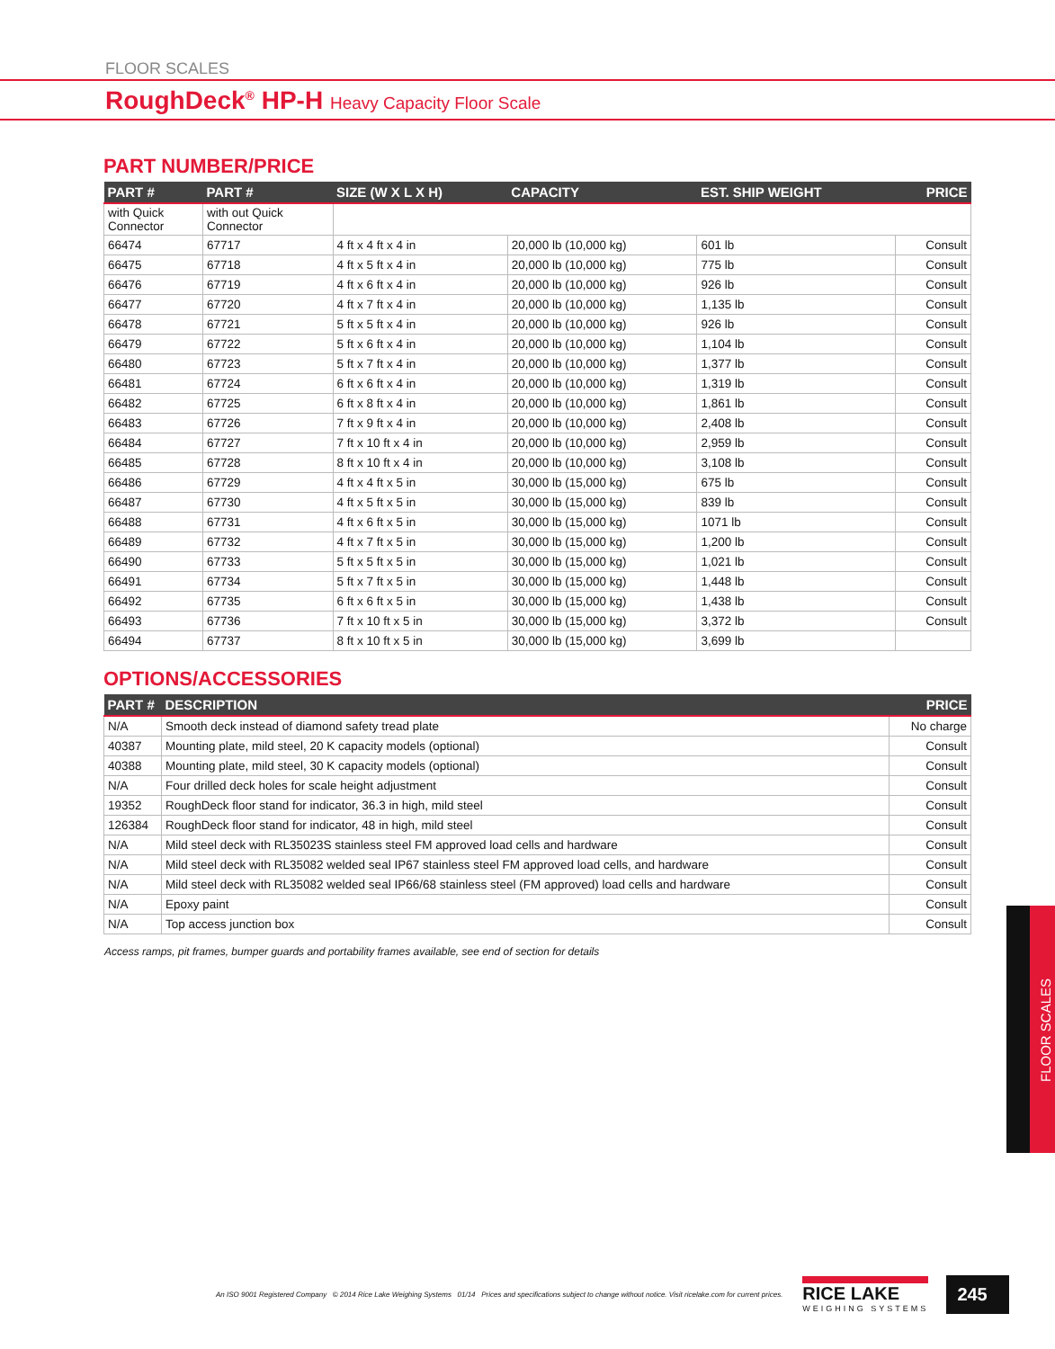FLOOR SCALES
RoughDeck<sup>®</sup> HP-H Heavy Capacity Floor Scale
PART NUMBER/PRICE
| PART # | PART # | SIZE (W X L X H) | CAPACITY | EST. SHIP WEIGHT | PRICE |
| --- | --- | --- | --- | --- | --- |
| with Quick Connector | with out Quick Connector | | | | |
| 66474 | 67717 | 4 ft x 4 ft x 4 in | 20,000 lb (10,000 kg) | 601 lb | Consult |
| 66475 | 67718 | 4 ft x 5 ft x 4 in | 20,000 lb (10,000 kg) | 775 lb | Consult |
| 66476 | 67719 | 4 ft x 6 ft x 4 in | 20,000 lb (10,000 kg) | 926 lb | Consult |
| 66477 | 67720 | 4 ft x 7 ft x 4 in | 20,000 lb (10,000 kg) | 1,135 lb | Consult |
| 66478 | 67721 | 5 ft x 5 ft x 4 in | 20,000 lb (10,000 kg) | 926 lb | Consult |
| 66479 | 67722 | 5 ft x 6 ft x 4 in | 20,000 lb (10,000 kg) | 1,104 lb | Consult |
| 66480 | 67723 | 5 ft x 7 ft x 4 in | 20,000 lb (10,000 kg) | 1,377 lb | Consult |
| 66481 | 67724 | 6 ft x 6 ft x 4 in | 20,000 lb (10,000 kg) | 1,319 lb | Consult |
| 66482 | 67725 | 6 ft x 8 ft x 4 in | 20,000 lb (10,000 kg) | 1,861 lb | Consult |
| 66483 | 67726 | 7 ft x 9 ft x 4 in | 20,000 lb (10,000 kg) | 2,408 lb | Consult |
| 66484 | 67727 | 7 ft x 10 ft x 4 in | 20,000 lb (10,000 kg) | 2,959 lb | Consult |
| 66485 | 67728 | 8 ft x 10 ft x 4 in | 20,000 lb (10,000 kg) | 3,108 lb | Consult |
| 66486 | 67729 | 4 ft x 4 ft x 5 in | 30,000 lb (15,000 kg) | 675 lb | Consult |
| 66487 | 67730 | 4 ft x 5 ft x 5 in | 30,000 lb (15,000 kg) | 839 lb | Consult |
| 66488 | 67731 | 4 ft x 6 ft x 5 in | 30,000 lb (15,000 kg) | 1071 lb | Consult |
| 66489 | 67732 | 4 ft x 7 ft x 5 in | 30,000 lb (15,000 kg) | 1,200 lb | Consult |
| 66490 | 67733 | 5 ft x 5 ft x 5 in | 30,000 lb (15,000 kg) | 1,021 lb | Consult |
| 66491 | 67734 | 5 ft x 7 ft x 5 in | 30,000 lb (15,000 kg) | 1,448 lb | Consult |
| 66492 | 67735 | 6 ft x 6 ft x 5 in | 30,000 lb (15,000 kg) | 1,438 lb | Consult |
| 66493 | 67736 | 7 ft x 10 ft x 5 in | 30,000 lb (15,000 kg) | 3,372 lb | Consult |
| 66494 | 67737 | 8 ft x 10 ft x 5 in | 30,000 lb (15,000 kg) | 3,699 lb | |
OPTIONS/ACCESSORIES
| PART # | DESCRIPTION | PRICE |
| --- | --- | --- |
| N/A | Smooth deck instead of diamond safety tread plate | No charge |
| 40387 | Mounting plate, mild steel, 20 K capacity models (optional) | Consult |
| 40388 | Mounting plate, mild steel, 30 K capacity models (optional) | Consult |
| N/A | Four drilled deck holes for scale height adjustment | Consult |
| 19352 | RoughDeck floor stand for indicator, 36.3 in high, mild steel | Consult |
| 126384 | RoughDeck floor stand for indicator, 48 in high, mild steel | Consult |
| N/A | Mild steel deck with RL35023S stainless steel FM approved load cells and hardware | Consult |
| N/A | Mild steel deck with RL35082 welded seal IP67 stainless steel FM approved load cells, and hardware | Consult |
| N/A | Mild steel deck with RL35082 welded seal IP66/68 stainless steel (FM approved) load cells and hardware | Consult |
| N/A | Epoxy paint | Consult |
| N/A | Top access junction box | Consult |
Access ramps, pit frames, bumper guards and portability frames available, see end of section for details
FLOOR SCALES
An ISO 9001 Registered Company © 2014 Rice Lake Weighing Systems 01/14 Prices and specifications subject to change without notice. Visit ricelake.com for current prices.
RICE LAKE
WEIGHING SYSTEMS
245